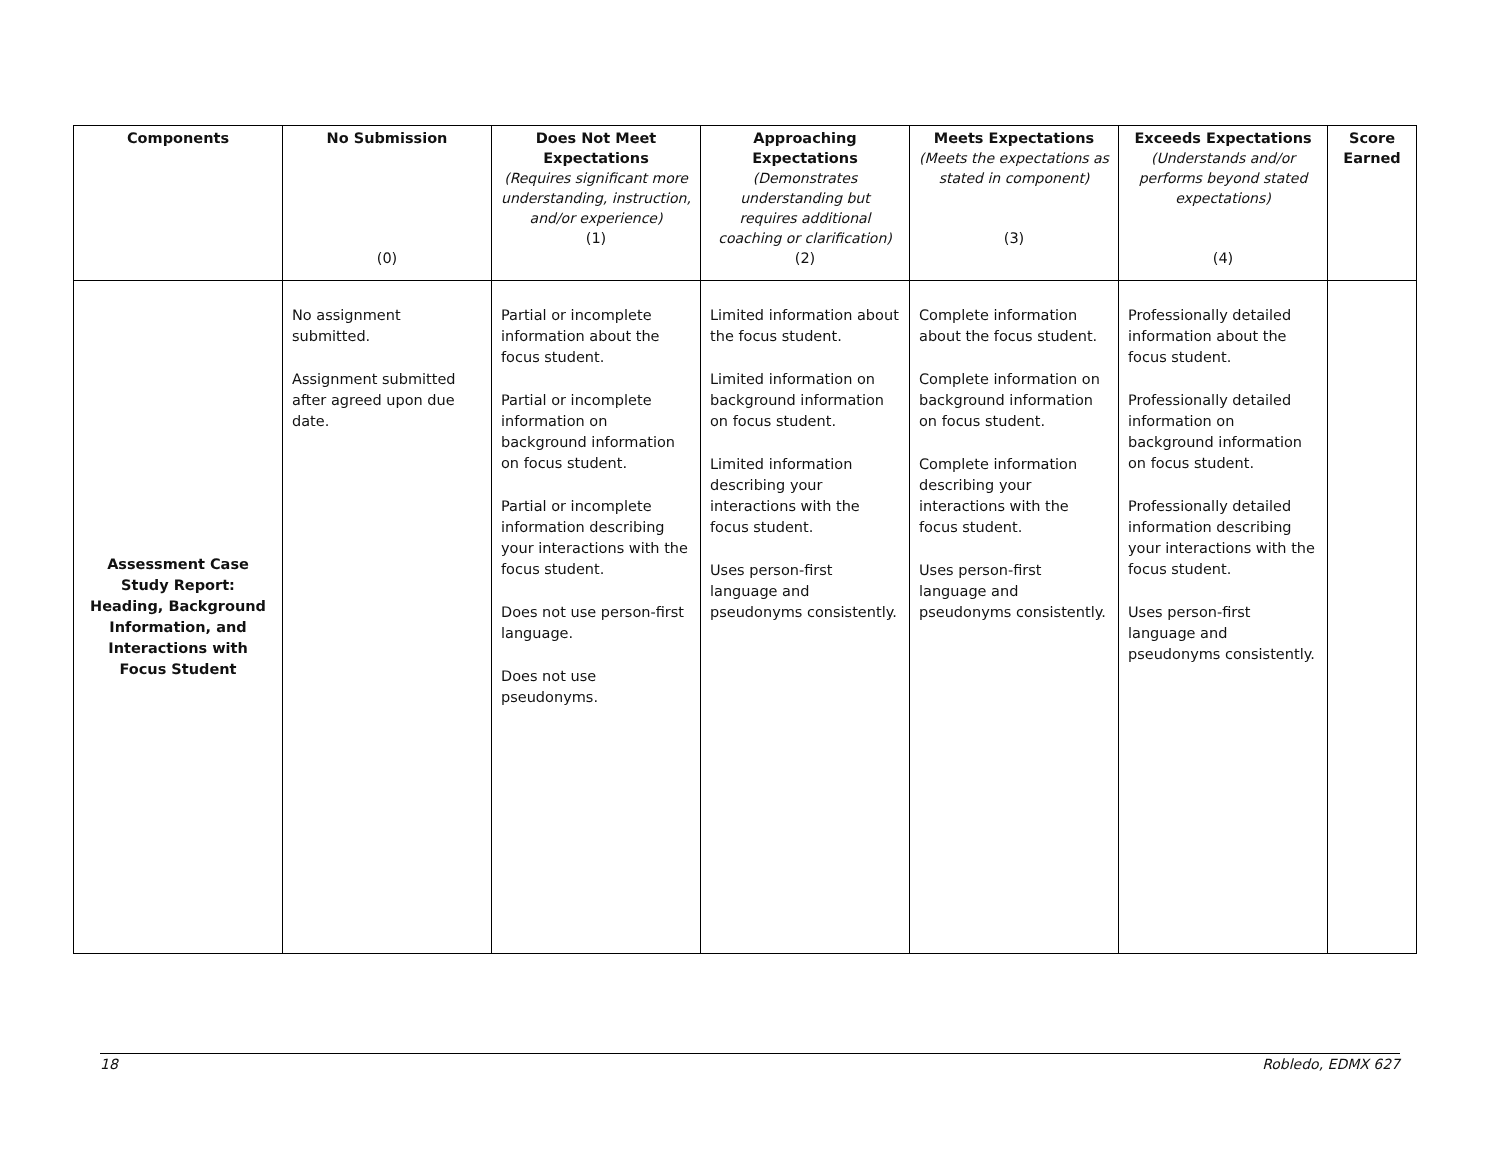| Components | No Submission (0) | Does Not Meet Expectations (Requires significant more understanding, instruction, and/or experience) (1) | Approaching Expectations (Demonstrates understanding but requires additional coaching or clarification) (2) | Meets Expectations (Meets the expectations as stated in component) (3) | Exceeds Expectations (Understands and/or performs beyond stated expectations) (4) | Score Earned |
| --- | --- | --- | --- | --- | --- | --- |
| Assessment Case Study Report: Heading, Background Information, and Interactions with Focus Student | No assignment submitted. Assignment submitted after agreed upon due date. | Partial or incomplete information about the focus student. Partial or incomplete information on background information on focus student. Partial or incomplete information describing your interactions with the focus student. Does not use person-first language. Does not use pseudonyms. | Limited information about the focus student. Limited information on background information on focus student. Limited information describing your interactions with the focus student. Uses person-first language and pseudonyms consistently. | Complete information about the focus student. Complete information on background information on focus student. Complete information describing your interactions with the focus student. Uses person-first language and pseudonyms consistently. | Professionally detailed information about the focus student. Professionally detailed information on background information on focus student. Professionally detailed information describing your interactions with the focus student. Uses person-first language and pseudonyms consistently. | |
18 Robledo, EDMX 627